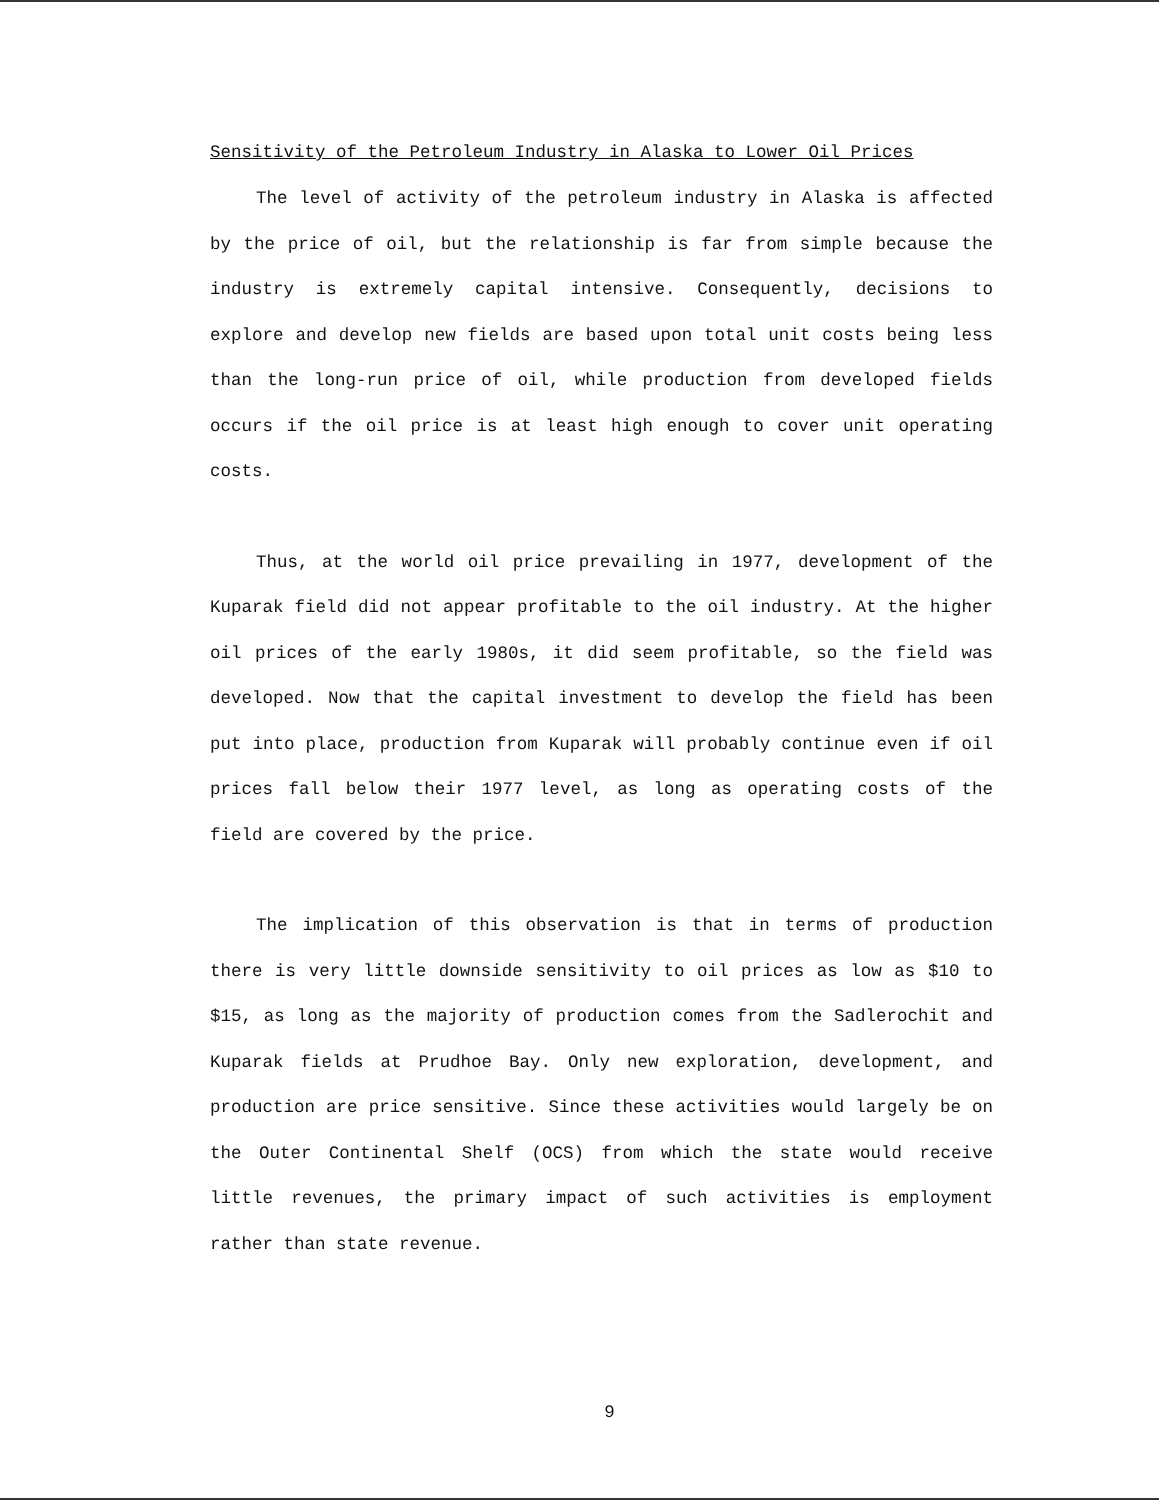Sensitivity of the Petroleum Industry in Alaska to Lower Oil Prices
The level of activity of the petroleum industry in Alaska is affected by the price of oil, but the relationship is far from simple because the industry is extremely capital intensive. Consequently, decisions to explore and develop new fields are based upon total unit costs being less than the long-run price of oil, while production from developed fields occurs if the oil price is at least high enough to cover unit operating costs.
Thus, at the world oil price prevailing in 1977, development of the Kuparak field did not appear profitable to the oil industry. At the higher oil prices of the early 1980s, it did seem profitable, so the field was developed. Now that the capital investment to develop the field has been put into place, production from Kuparak will probably continue even if oil prices fall below their 1977 level, as long as operating costs of the field are covered by the price.
The implication of this observation is that in terms of production there is very little downside sensitivity to oil prices as low as $10 to $15, as long as the majority of production comes from the Sadlerochit and Kuparak fields at Prudhoe Bay. Only new exploration, development, and production are price sensitive. Since these activities would largely be on the Outer Continental Shelf (OCS) from which the state would receive little revenues, the primary impact of such activities is employment rather than state revenue.
9